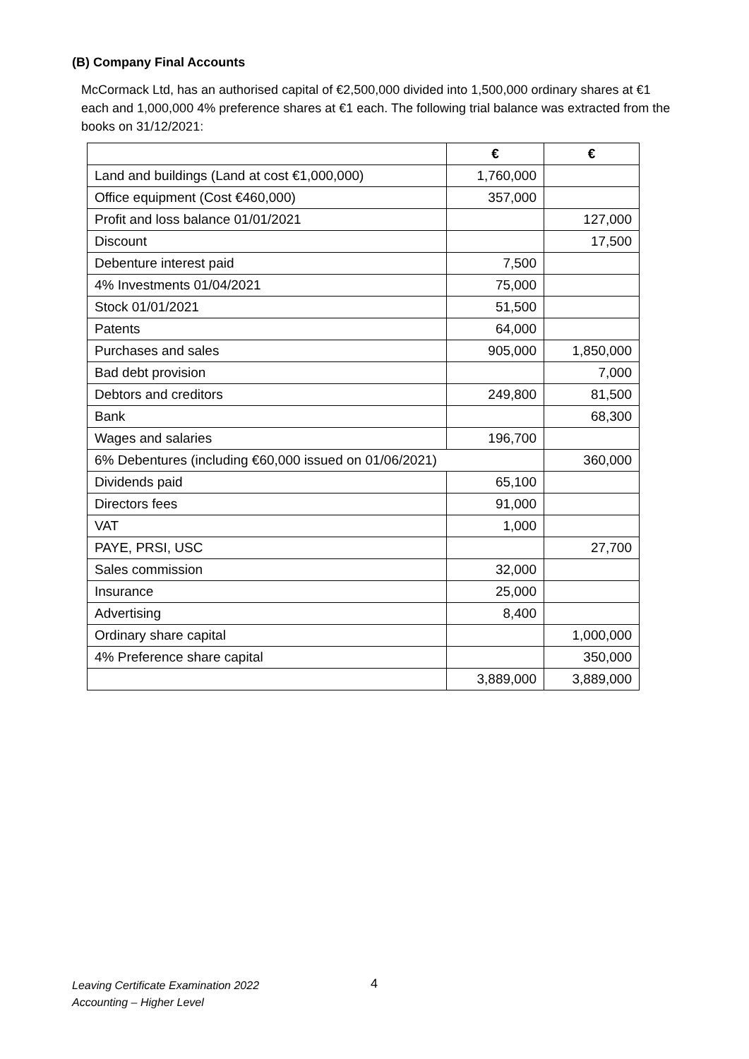(B) Company Final Accounts
McCormack Ltd, has an authorised capital of €2,500,000 divided into 1,500,000 ordinary shares at €1 each and 1,000,000 4% preference shares at €1 each. The following trial balance was extracted from the books on 31/12/2021:
| | € | € |
| --- | --- | --- |
| Land and buildings (Land at cost €1,000,000) | 1,760,000 | |
| Office equipment (Cost €460,000) | 357,000 | |
| Profit and loss balance 01/01/2021 | | 127,000 |
| Discount | | 17,500 |
| Debenture interest paid | 7,500 | |
| 4% Investments 01/04/2021 | 75,000 | |
| Stock 01/01/2021 | 51,500 | |
| Patents | 64,000 | |
| Purchases and sales | 905,000 | 1,850,000 |
| Bad debt provision | | 7,000 |
| Debtors and creditors | 249,800 | 81,500 |
| Bank | | 68,300 |
| Wages and salaries | 196,700 | |
| 6% Debentures (including €60,000 issued on 01/06/2021) | | 360,000 |
| Dividends paid | 65,100 | |
| Directors fees | 91,000 | |
| VAT | 1,000 | |
| PAYE, PRSI, USC | | 27,700 |
| Sales commission | 32,000 | |
| Insurance | 25,000 | |
| Advertising | 8,400 | |
| Ordinary share capital | | 1,000,000 |
| 4% Preference share capital | | 350,000 |
| | 3,889,000 | 3,889,000 |
Leaving Certificate Examination 2022
Accounting – Higher Level
4